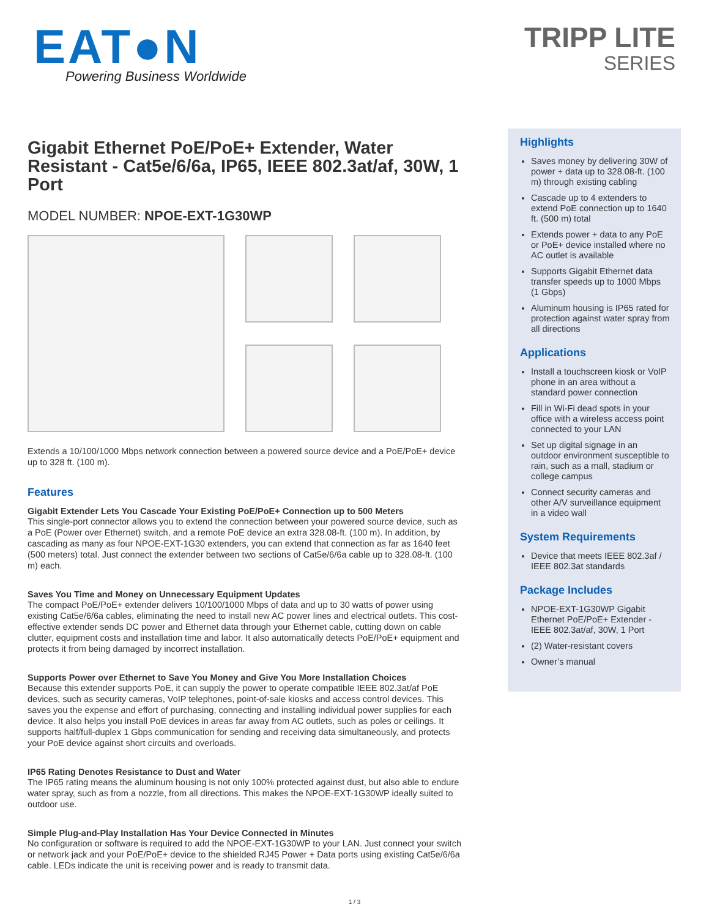EAT●N
Powering Business Worldwide
TRIPP LITE
SERIES
Gigabit Ethernet PoE/PoE+ Extender, Water Resistant - Cat5e/6/6a, IP65, IEEE 802.3at/af, 30W, 1 Port
MODEL NUMBER: NPOE-EXT-1G30WP
Extends a 10/100/1000 Mbps network connection between a powered source device and a PoE/PoE+ device up to 328 ft. (100 m).
Features
Gigabit Extender Lets You Cascade Your Existing PoE/PoE+ Connection up to 500 Meters
This single-port connector allows you to extend the connection between your powered source device, such as a PoE (Power over Ethernet) switch, and a remote PoE device an extra 328.08-ft. (100 m). In addition, by cascading as many as four NPOE-EXT-1G30 extenders, you can extend that connection as far as 1640 feet (500 meters) total. Just connect the extender between two sections of Cat5e/6/6a cable up to 328.08-ft. (100 m) each.
Saves You Time and Money on Unnecessary Equipment Updates
The compact PoE/PoE+ extender delivers 10/100/1000 Mbps of data and up to 30 watts of power using existing Cat5e/6/6a cables, eliminating the need to install new AC power lines and electrical outlets. This cost-effective extender sends DC power and Ethernet data through your Ethernet cable, cutting down on cable clutter, equipment costs and installation time and labor. It also automatically detects PoE/PoE+ equipment and protects it from being damaged by incorrect installation.
Supports Power over Ethernet to Save You Money and Give You More Installation Choices
Because this extender supports PoE, it can supply the power to operate compatible IEEE 802.3at/af PoE devices, such as security cameras, VoIP telephones, point-of-sale kiosks and access control devices. This saves you the expense and effort of purchasing, connecting and installing individual power supplies for each device. It also helps you install PoE devices in areas far away from AC outlets, such as poles or ceilings. It supports half/full-duplex 1 Gbps communication for sending and receiving data simultaneously, and protects your PoE device against short circuits and overloads.
IP65 Rating Denotes Resistance to Dust and Water
The IP65 rating means the aluminum housing is not only 100% protected against dust, but also able to endure water spray, such as from a nozzle, from all directions. This makes the NPOE-EXT-1G30WP ideally suited to outdoor use.
Simple Plug-and-Play Installation Has Your Device Connected in Minutes
No configuration or software is required to add the NPOE-EXT-1G30WP to your LAN. Just connect your switch or network jack and your PoE/PoE+ device to the shielded RJ45 Power + Data ports using existing Cat5e/6/6a cable. LEDs indicate the unit is receiving power and is ready to transmit data.
Highlights
Saves money by delivering 30W of power + data up to 328.08-ft. (100 m) through existing cabling
Cascade up to 4 extenders to extend PoE connection up to 1640 ft. (500 m) total
Extends power + data to any PoE or PoE+ device installed where no AC outlet is available
Supports Gigabit Ethernet data transfer speeds up to 1000 Mbps (1 Gbps)
Aluminum housing is IP65 rated for protection against water spray from all directions
Applications
Install a touchscreen kiosk or VoIP phone in an area without a standard power connection
Fill in Wi-Fi dead spots in your office with a wireless access point connected to your LAN
Set up digital signage in an outdoor environment susceptible to rain, such as a mall, stadium or college campus
Connect security cameras and other A/V surveillance equipment in a video wall
System Requirements
Device that meets IEEE 802.3af / IEEE 802.3at standards
Package Includes
NPOE-EXT-1G30WP Gigabit Ethernet PoE/PoE+ Extender - IEEE 802.3at/af, 30W, 1 Port
(2) Water-resistant covers
Owner’s manual
1 / 3